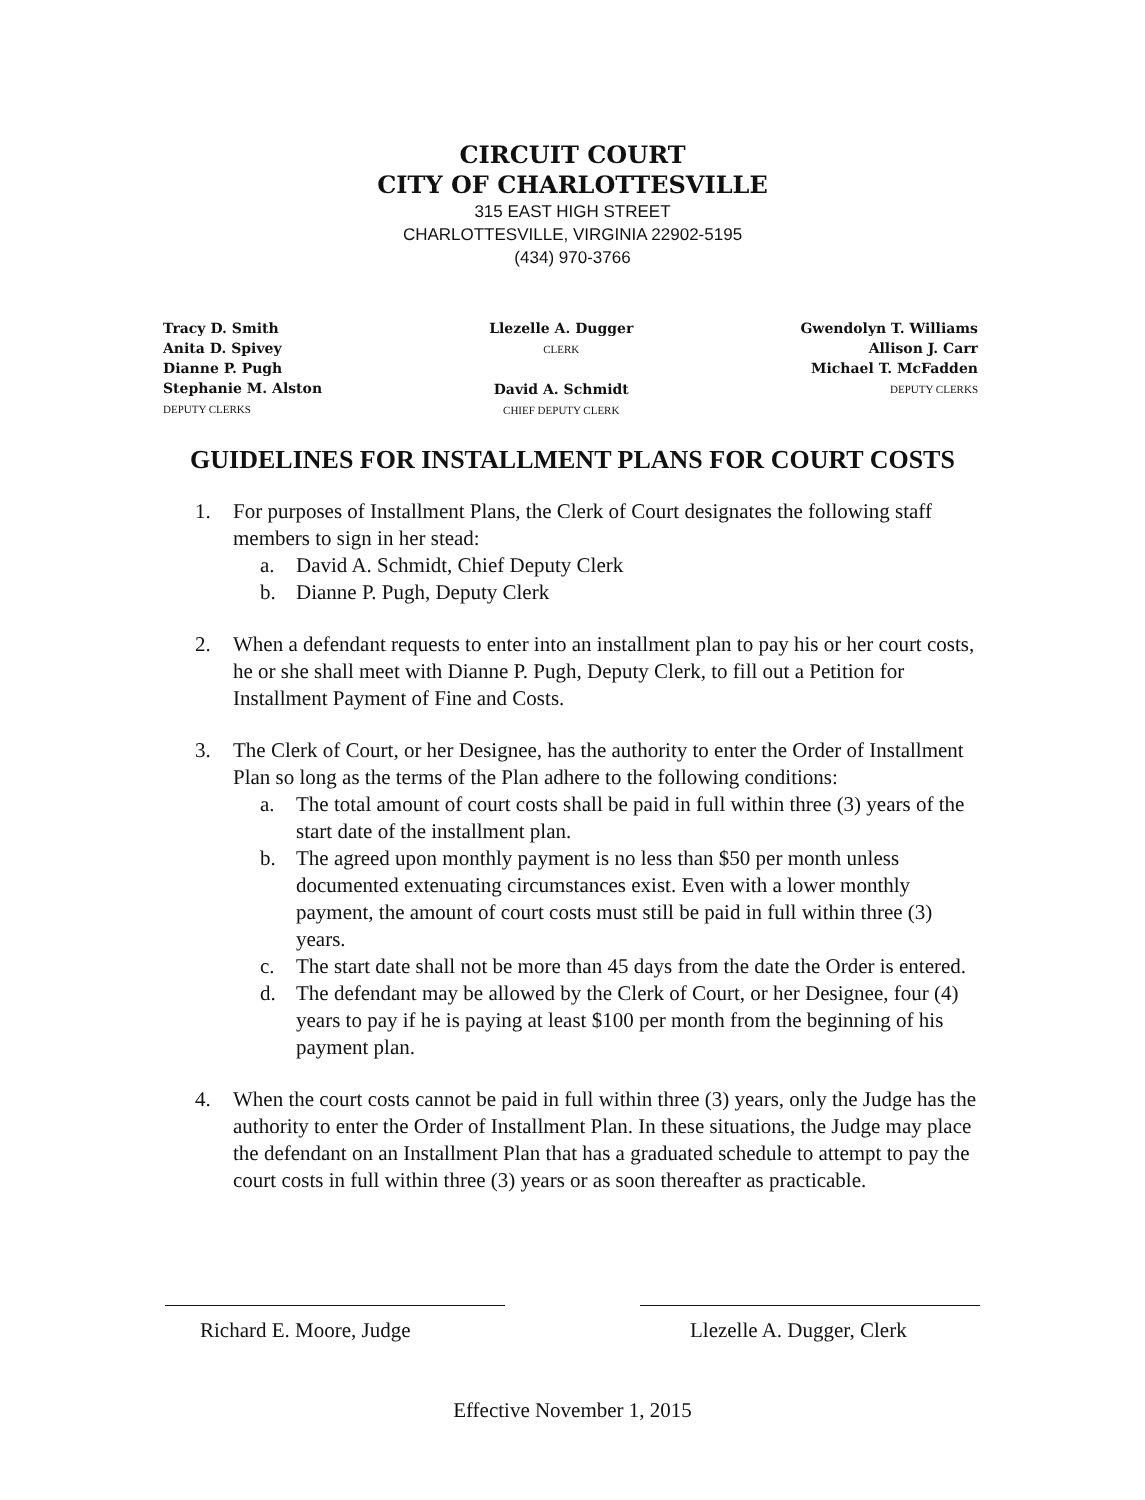CIRCUIT COURT
CITY OF CHARLOTTESVILLE
315 EAST HIGH STREET
CHARLOTTESVILLE, VIRGINIA 22902-5195
(434) 970-3766
Tracy D. Smith
Anita D. Spivey
Dianne P. Pugh
Stephanie M. Alston
DEPUTY CLERKS
Llezelle A. Dugger
CLERK
David A. Schmidt
CHIEF DEPUTY CLERK
Gwendolyn T. Williams
Allison J. Carr
Michael T. McFadden
DEPUTY CLERKS
GUIDELINES FOR INSTALLMENT PLANS FOR COURT COSTS
1. For purposes of Installment Plans, the Clerk of Court designates the following staff members to sign in her stead:
a. David A. Schmidt, Chief Deputy Clerk
b. Dianne P. Pugh, Deputy Clerk
2. When a defendant requests to enter into an installment plan to pay his or her court costs, he or she shall meet with Dianne P. Pugh, Deputy Clerk, to fill out a Petition for Installment Payment of Fine and Costs.
3. The Clerk of Court, or her Designee, has the authority to enter the Order of Installment Plan so long as the terms of the Plan adhere to the following conditions:
a. The total amount of court costs shall be paid in full within three (3) years of the start date of the installment plan.
b. The agreed upon monthly payment is no less than $50 per month unless documented extenuating circumstances exist. Even with a lower monthly payment, the amount of court costs must still be paid in full within three (3) years.
c. The start date shall not be more than 45 days from the date the Order is entered.
d. The defendant may be allowed by the Clerk of Court, or her Designee, four (4) years to pay if he is paying at least $100 per month from the beginning of his payment plan.
4. When the court costs cannot be paid in full within three (3) years, only the Judge has the authority to enter the Order of Installment Plan. In these situations, the Judge may place the defendant on an Installment Plan that has a graduated schedule to attempt to pay the court costs in full within three (3) years or as soon thereafter as practicable.
Richard E. Moore, Judge Llezelle A. Dugger, Clerk
Effective November 1, 2015